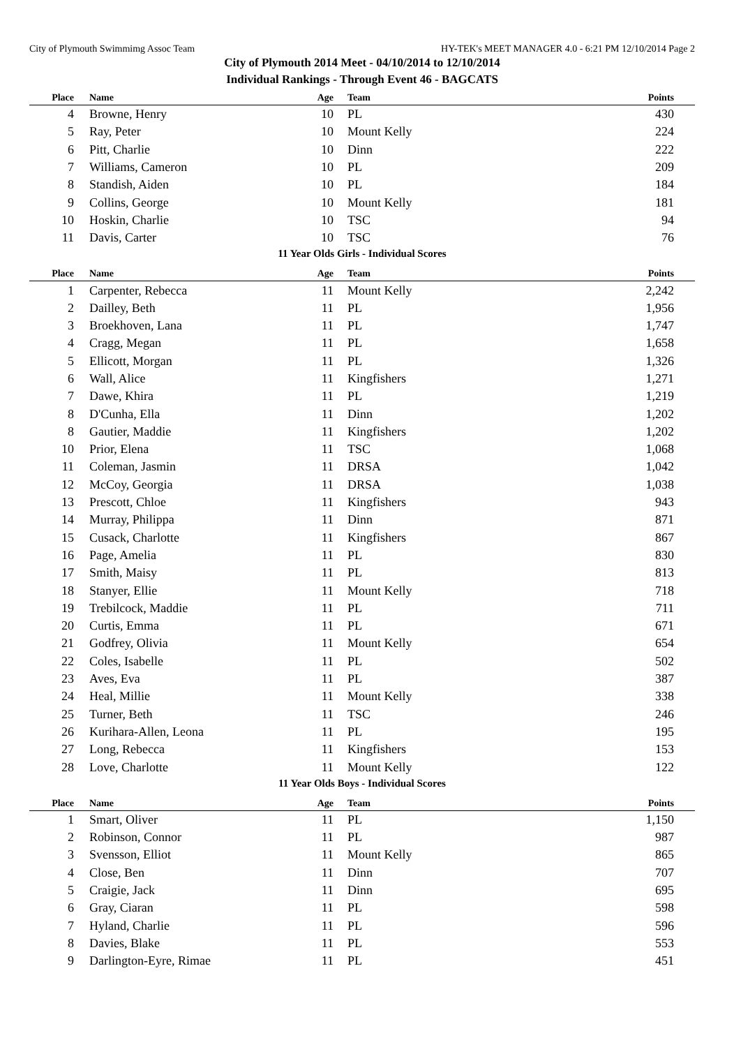City of Plymouth Swimmimg Assoc Team HY-TEK's MEET MANAGER 4.0 - 6:21 PM 12/10/2014 Page 2
City of Plymouth 2014 Meet - 04/10/2014 to 12/10/2014
Individual Rankings - Through Event 46 - BAGCATS
| Place | Name | Age | Team | Points |
| --- | --- | --- | --- | --- |
| 4 | Browne, Henry | 10 | PL | 430 |
| 5 | Ray, Peter | 10 | Mount Kelly | 224 |
| 6 | Pitt, Charlie | 10 | Dinn | 222 |
| 7 | Williams, Cameron | 10 | PL | 209 |
| 8 | Standish, Aiden | 10 | PL | 184 |
| 9 | Collins, George | 10 | Mount Kelly | 181 |
| 10 | Hoskin, Charlie | 10 | TSC | 94 |
| 11 | Davis, Carter | 10 | TSC | 76 |
11 Year Olds Girls - Individual Scores
| Place | Name | Age | Team | Points |
| --- | --- | --- | --- | --- |
| 1 | Carpenter, Rebecca | 11 | Mount Kelly | 2,242 |
| 2 | Dailley, Beth | 11 | PL | 1,956 |
| 3 | Broekhoven, Lana | 11 | PL | 1,747 |
| 4 | Cragg, Megan | 11 | PL | 1,658 |
| 5 | Ellicott, Morgan | 11 | PL | 1,326 |
| 6 | Wall, Alice | 11 | Kingfishers | 1,271 |
| 7 | Dawe, Khira | 11 | PL | 1,219 |
| 8 | D'Cunha, Ella | 11 | Dinn | 1,202 |
| 8 | Gautier, Maddie | 11 | Kingfishers | 1,202 |
| 10 | Prior, Elena | 11 | TSC | 1,068 |
| 11 | Coleman, Jasmin | 11 | DRSA | 1,042 |
| 12 | McCoy, Georgia | 11 | DRSA | 1,038 |
| 13 | Prescott, Chloe | 11 | Kingfishers | 943 |
| 14 | Murray, Philippa | 11 | Dinn | 871 |
| 15 | Cusack, Charlotte | 11 | Kingfishers | 867 |
| 16 | Page, Amelia | 11 | PL | 830 |
| 17 | Smith, Maisy | 11 | PL | 813 |
| 18 | Stanyer, Ellie | 11 | Mount Kelly | 718 |
| 19 | Trebilcock, Maddie | 11 | PL | 711 |
| 20 | Curtis, Emma | 11 | PL | 671 |
| 21 | Godfrey, Olivia | 11 | Mount Kelly | 654 |
| 22 | Coles, Isabelle | 11 | PL | 502 |
| 23 | Aves, Eva | 11 | PL | 387 |
| 24 | Heal, Millie | 11 | Mount Kelly | 338 |
| 25 | Turner, Beth | 11 | TSC | 246 |
| 26 | Kurihara-Allen, Leona | 11 | PL | 195 |
| 27 | Long, Rebecca | 11 | Kingfishers | 153 |
| 28 | Love, Charlotte | 11 | Mount Kelly | 122 |
11 Year Olds Boys - Individual Scores
| Place | Name | Age | Team | Points |
| --- | --- | --- | --- | --- |
| 1 | Smart, Oliver | 11 | PL | 1,150 |
| 2 | Robinson, Connor | 11 | PL | 987 |
| 3 | Svensson, Elliot | 11 | Mount Kelly | 865 |
| 4 | Close, Ben | 11 | Dinn | 707 |
| 5 | Craigie, Jack | 11 | Dinn | 695 |
| 6 | Gray, Ciaran | 11 | PL | 598 |
| 7 | Hyland, Charlie | 11 | PL | 596 |
| 8 | Davies, Blake | 11 | PL | 553 |
| 9 | Darlington-Eyre, Rimae | 11 | PL | 451 |